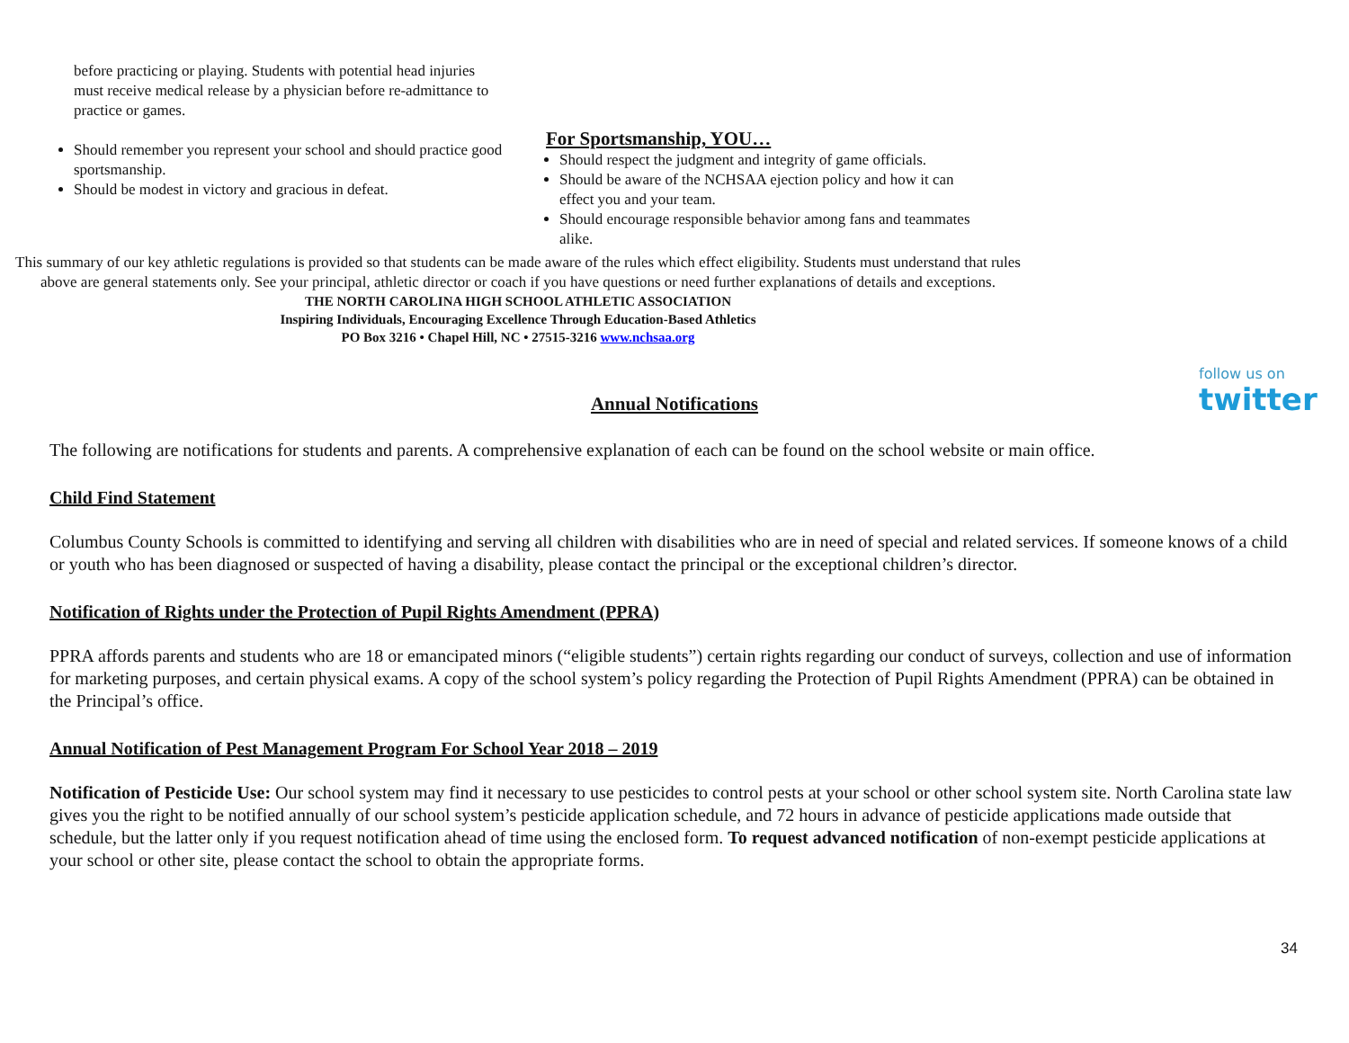before practicing or playing. Students with potential head injuries must receive medical release by a physician before re-admittance to practice or games.
Should remember you represent your school and should practice good sportsmanship.
Should be modest in victory and gracious in defeat.
For Sportsmanship, YOU…
Should respect the judgment and integrity of game officials.
Should be aware of the NCHSAA ejection policy and how it can effect you and your team.
Should encourage responsible behavior among fans and teammates alike.
This summary of our key athletic regulations is provided so that students can be made aware of the rules which effect eligibility. Students must understand that rules above are general statements only. See your principal, athletic director or coach if you have questions or need further explanations of details and exceptions.
THE NORTH CAROLINA HIGH SCHOOL ATHLETIC ASSOCIATION
Inspiring Individuals, Encouraging Excellence Through Education-Based Athletics
PO Box 3216 • Chapel Hill, NC • 27515-3216 www.nchsaa.org
follow us on
twitter
Annual Notifications
The following are notifications for students and parents. A comprehensive explanation of each can be found on the school website or main office.
Child Find Statement
Columbus County Schools is committed to identifying and serving all children with disabilities who are in need of special and related services. If someone knows of a child or youth who has been diagnosed or suspected of having a disability, please contact the principal or the exceptional children’s director.
Notification of Rights under the Protection of Pupil Rights Amendment (PPRA)
PPRA affords parents and students who are 18 or emancipated minors (“eligible students”) certain rights regarding our conduct of surveys, collection and use of information for marketing purposes, and certain physical exams. A copy of the school system’s policy regarding the Protection of Pupil Rights Amendment (PPRA) can be obtained in the Principal’s office.
Annual Notification of Pest Management Program For School Year 2018 – 2019
Notification of Pesticide Use: Our school system may find it necessary to use pesticides to control pests at your school or other school system site. North Carolina state law gives you the right to be notified annually of our school system’s pesticide application schedule, and 72 hours in advance of pesticide applications made outside that schedule, but the latter only if you request notification ahead of time using the enclosed form. To request advanced notification of non-exempt pesticide applications at your school or other site, please contact the school to obtain the appropriate forms.
34